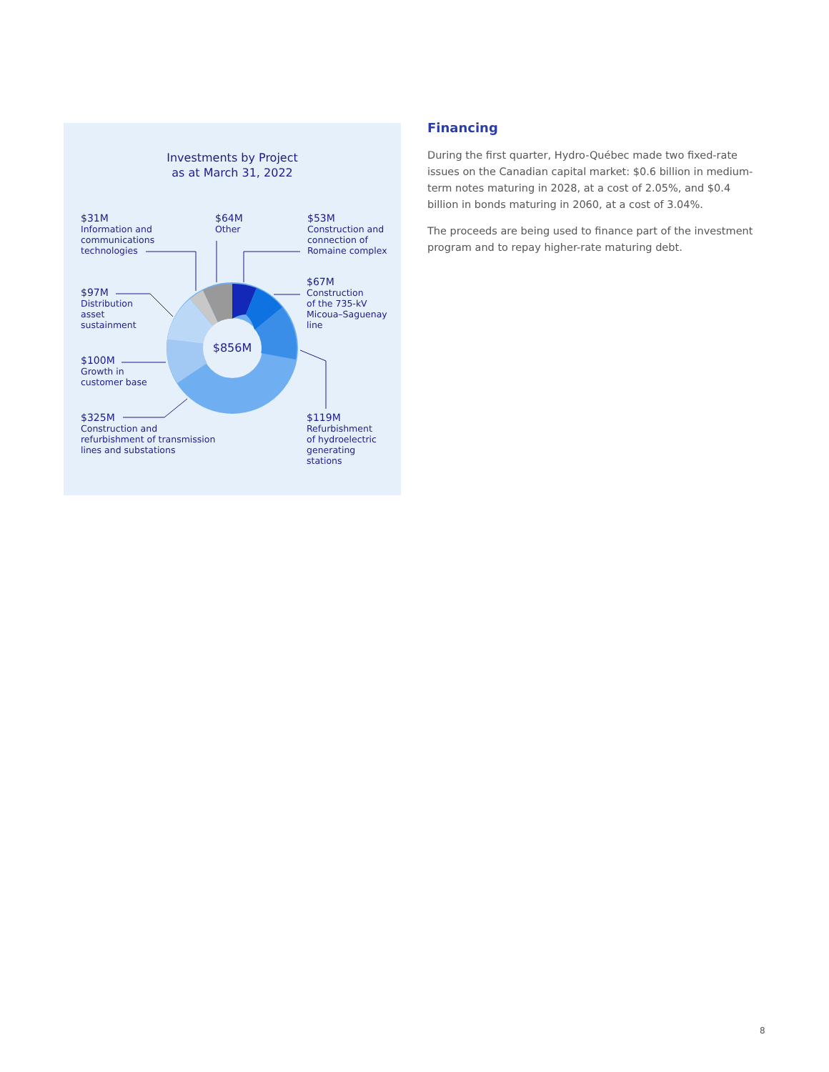Investments by Project
as at March 31, 2022
$856M
$31M
Information and
communications
technologies
$64M
Other
$53M
Construction and
connection of
Romaine complex
$67M
Construction
of the 735-kV
Micoua–Saguenay
line
$97M
Distribution
asset
sustainment
$100M
Growth in
customer base
$325M
Construction and
refurbishment of transmission
lines and substations
$119M
Refurbishment
of hydroelectric
generating
stations
Financing
During the first quarter, Hydro-Québec made two fixed-rate issues on the Canadian capital market: $0.6 billion in medium-term notes maturing in 2028, at a cost of 2.05%, and $0.4 billion in bonds maturing in 2060, at a cost of 3.04%.
The proceeds are being used to finance part of the investment program and to repay higher-rate maturing debt.
8